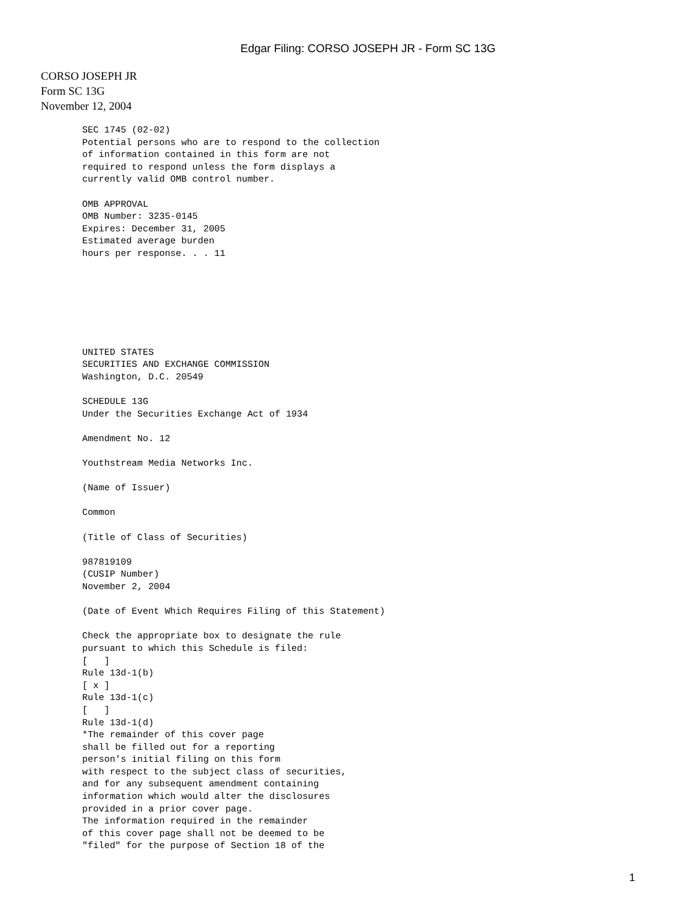Edgar Filing: CORSO JOSEPH JR - Form SC 13G
CORSO JOSEPH JR
Form SC 13G
November 12, 2004
SEC 1745 (02-02)
Potential persons who are to respond to the collection
of information contained in this form are not
required to respond unless the form displays a
currently valid OMB control number.

OMB APPROVAL
OMB Number: 3235-0145
Expires: December 31, 2005
Estimated average burden
hours per response. . . 11







UNITED STATES
SECURITIES AND EXCHANGE COMMISSION
Washington, D.C. 20549

SCHEDULE 13G
Under the Securities Exchange Act of 1934

Amendment No. 12

Youthstream Media Networks Inc.

(Name of Issuer)

Common

(Title of Class of Securities)

987819109
(CUSIP Number)
November 2, 2004

(Date of Event Which Requires Filing of this Statement)

Check the appropriate box to designate the rule
pursuant to which this Schedule is filed:
[   ]
Rule 13d-1(b)
[ x ]
Rule 13d-1(c)
[   ]
Rule 13d-1(d)
*The remainder of this cover page
shall be filled out for a reporting
person's initial filing on this form
with respect to the subject class of securities,
and for any subsequent amendment containing
information which would alter the disclosures
provided in a prior cover page.
The information required in the remainder
of this cover page shall not be deemed to be
"filed" for the purpose of Section 18 of the
1